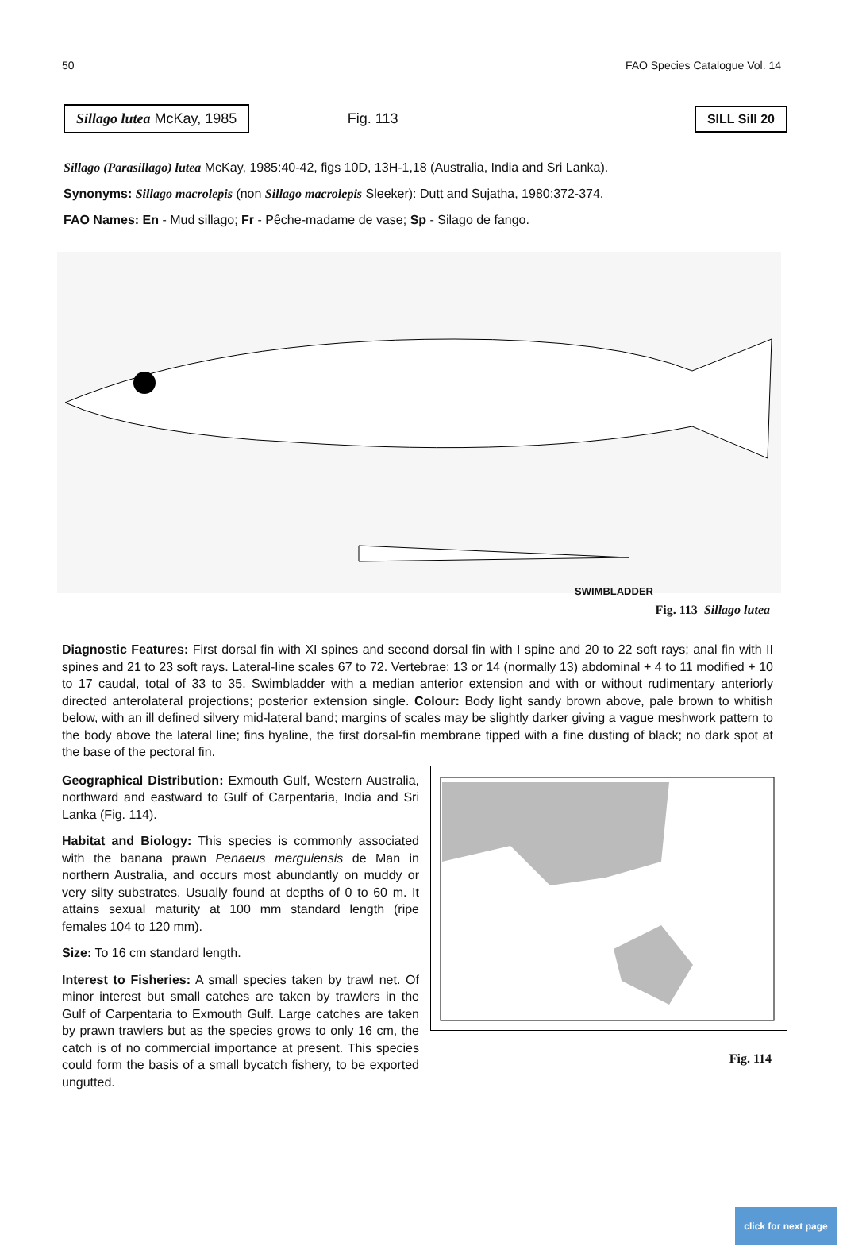50 FAO Species Catalogue Vol. 14
Sillago lutea McKay, 1985
Fig. 113
SILL Sill 20
Sillago (Parasillago) lutea McKay, 1985:40-42, figs 10D, 13H-1,18 (Australia, India and Sri Lanka).
Synonyms: Sillago macrolepis (non Sillago macrolepis Sleeker): Dutt and Sujatha, 1980:372-374.
FAO Names: En - Mud sillago; Fr - Pêche-madame de vase; Sp - Silago de fango.
SWIMBLADDER
Fig. 113 Sillago lutea
Diagnostic Features: First dorsal fin with XI spines and second dorsal fin with I spine and 20 to 22 soft rays; anal fin with II spines and 21 to 23 soft rays. Lateral-line scales 67 to 72. Vertebrae: 13 or 14 (normally 13) abdominal + 4 to 11 modified + 10 to 17 caudal, total of 33 to 35. Swimbladder with a median anterior extension and with or without rudimentary anteriorly directed anterolateral projections; posterior extension single. Colour: Body light sandy brown above, pale brown to whitish below, with an ill defined silvery mid-lateral band; margins of scales may be slightly darker giving a vague meshwork pattern to the body above the lateral line; fins hyaline, the first dorsal-fin membrane tipped with a fine dusting of black; no dark spot at the base of the pectoral fin.
Geographical Distribution: Exmouth Gulf, Western Australia, northward and eastward to Gulf of Carpentaria, India and Sri Lanka (Fig. 114).
Habitat and Biology: This species is commonly associated with the banana prawn Penaeus merguiensis de Man in northern Australia, and occurs most abundantly on muddy or very silty substrates. Usually found at depths of 0 to 60 m. It attains sexual maturity at 100 mm standard length (ripe females 104 to 120 mm).
Size: To 16 cm standard length.
Interest to Fisheries: A small species taken by trawl net. Of minor interest but small catches are taken by trawlers in the Gulf of Carpentaria to Exmouth Gulf. Large catches are taken by prawn trawlers but as the species grows to only 16 cm, the catch is of no commercial importance at present. This species could form the basis of a small bycatch fishery, to be exported ungutted.
Fig. 114
click for next page